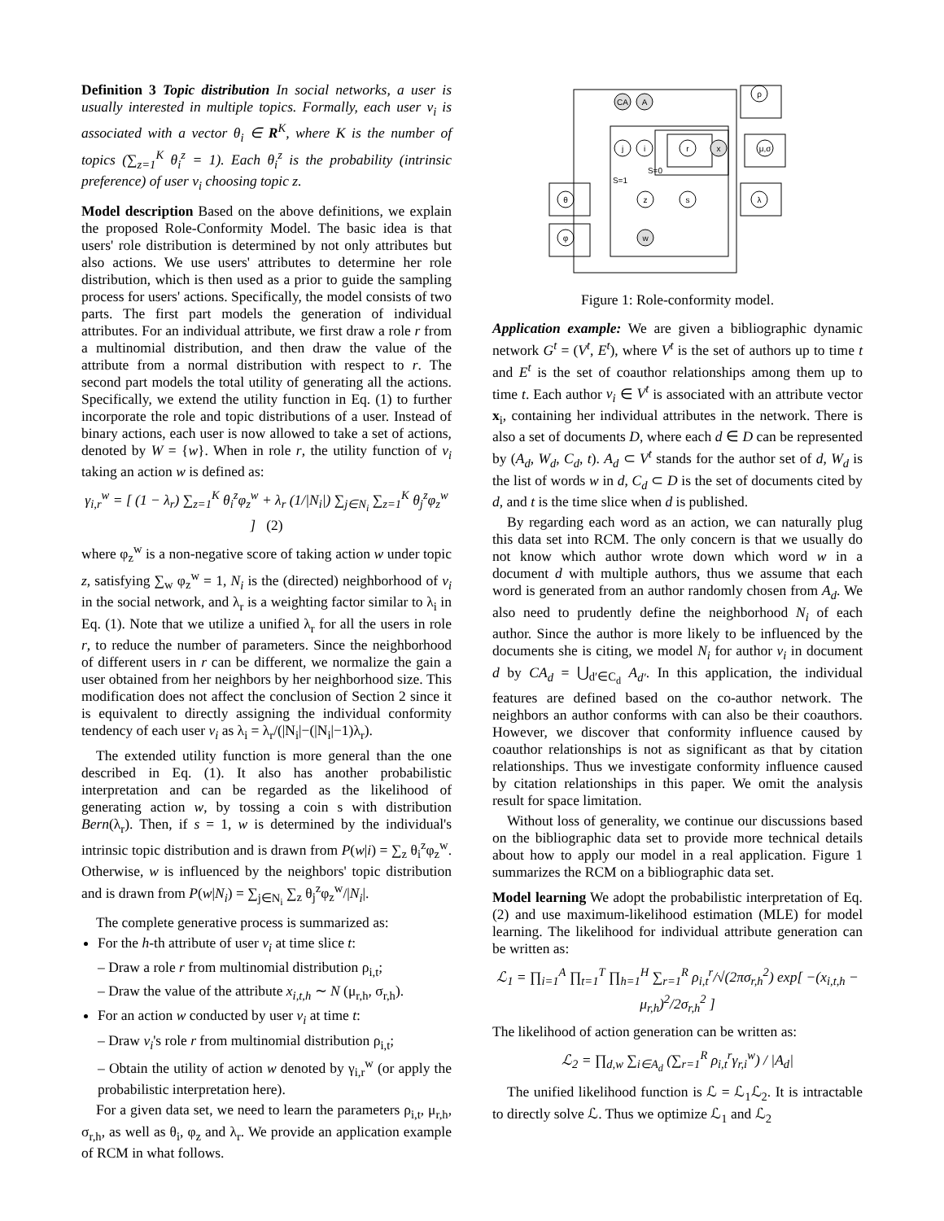Definition 3 Topic distribution In social networks, a user is usually interested in multiple topics. Formally, each user v<sub>i</sub> is associated with a vector θ<sub>i</sub> ∈ R<sup>K</sup>, where K is the number of topics (∑<sub>z=1</sub><sup>K</sup> θ<sub>i</sub><sup>z</sup> = 1). Each θ<sub>i</sub><sup>z</sup> is the probability (intrinsic preference) of user v<sub>i</sub> choosing topic z.
Model description Based on the above definitions, we explain the proposed Role-Conformity Model. The basic idea is that users' role distribution is determined by not only attributes but also actions. We use users' attributes to determine her role distribution, which is then used as a prior to guide the sampling process for users' actions. Specifically, the model consists of two parts. The first part models the generation of individual attributes. For an individual attribute, we first draw a role r from a multinomial distribution, and then draw the value of the attribute from a normal distribution with respect to r. The second part models the total utility of generating all the actions. Specifically, we extend the utility function in Eq. (1) to further incorporate the role and topic distributions of a user. Instead of binary actions, each user is now allowed to take a set of actions, denoted by W = {w}. When in role r, the utility function of v<sub>i</sub> taking an action w is defined as:
γ<sub>i,r</sub><sup>w</sup> = [ (1 − λ<sub>r</sub>) ∑<sub>z=1</sub><sup>K</sup> θ<sub>i</sub><sup>z</sup>φ<sub>z</sub><sup>w</sup> + λ<sub>r</sub> (1/|N<sub>i</sub>|) ∑<sub>j∈N<sub>i</sub></sub> ∑<sub>z=1</sub><sup>K</sup> θ<sub>j</sub><sup>z</sup>φ<sub>z</sub><sup>w</sup> ] (2)
where φ<sub>z</sub><sup>w</sup> is a non-negative score of taking action w under topic z, satisfying ∑<sub>w</sub> φ<sub>z</sub><sup>w</sup> = 1, N<sub>i</sub> is the (directed) neighborhood of v<sub>i</sub> in the social network, and λ<sub>r</sub> is a weighting factor similar to λ<sub>i</sub> in Eq. (1). Note that we utilize a unified λ<sub>r</sub> for all the users in role r, to reduce the number of parameters. Since the neighborhood of different users in r can be different, we normalize the gain a user obtained from her neighbors by her neighborhood size. This modification does not affect the conclusion of Section 2 since it is equivalent to directly assigning the individual conformity tendency of each user v<sub>i</sub> as λ<sub>i</sub> = λ<sub>r</sub>/(|N<sub>i</sub>|−(|N<sub>i</sub>|−1)λ<sub>r</sub>).
The extended utility function is more general than the one described in Eq. (1). It also has another probabilistic interpretation and can be regarded as the likelihood of generating action w, by tossing a coin s with distribution Bern(λ<sub>r</sub>). Then, if s = 1, w is determined by the individual's intrinsic topic distribution and is drawn from P(w|i) = ∑<sub>z</sub> θ<sub>i</sub><sup>z</sup>φ<sub>z</sub><sup>w</sup>. Otherwise, w is influenced by the neighbors' topic distribution and is drawn from P(w|N<sub>i</sub>) = ∑<sub>j∈N<sub>i</sub></sub> ∑<sub>z</sub> θ<sub>j</sub><sup>z</sup>φ<sub>z</sub><sup>w</sup>/|N<sub>i</sub>|.
The complete generative process is summarized as:
For the h-th attribute of user v<sub>i</sub> at time slice t:
– Draw a role r from multinomial distribution ρ<sub>i,t</sub>;
– Draw the value of the attribute x<sub>i,t,h</sub> ∼ N (μ<sub>r,h</sub>, σ<sub>r,h</sub>).
For an action w conducted by user v<sub>i</sub> at time t:
– Draw v<sub>i</sub>'s role r from multinomial distribution ρ<sub>i,t</sub>;
– Obtain the utility of action w denoted by γ<sub>i,r</sub><sup>w</sup> (or apply the probabilistic interpretation here).
For a given data set, we need to learn the parameters ρ<sub>i,t</sub>, μ<sub>r,h</sub>, σ<sub>r,h</sub>, as well as θ<sub>i</sub>, φ<sub>z</sub> and λ<sub>r</sub>. We provide an application example of RCM in what follows.
CA
A
j
i
r
x
ρ
μ,σ
θ
φ
z
s
w
λ
S=0
S=1
Figure 1: Role-conformity model.
Application example: We are given a bibliographic dynamic network G<sup>t</sup> = (V<sup>t</sup>, E<sup>t</sup>), where V<sup>t</sup> is the set of authors up to time t and E<sup>t</sup> is the set of coauthor relationships among them up to time t. Each author v<sub>i</sub> ∈ V<sup>t</sup> is associated with an attribute vector x<sub>i</sub>, containing her individual attributes in the network. There is also a set of documents D, where each d ∈ D can be represented by (A<sub>d</sub>, W<sub>d</sub>, C<sub>d</sub>, t). A<sub>d</sub> ⊂ V<sup>t</sup> stands for the author set of d, W<sub>d</sub> is the list of words w in d, C<sub>d</sub> ⊂ D is the set of documents cited by d, and t is the time slice when d is published.
By regarding each word as an action, we can naturally plug this data set into RCM. The only concern is that we usually do not know which author wrote down which word w in a document d with multiple authors, thus we assume that each word is generated from an author randomly chosen from A<sub>d</sub>. We also need to prudently define the neighborhood N<sub>i</sub> of each author. Since the author is more likely to be influenced by the documents she is citing, we model N<sub>i</sub> for author v<sub>i</sub> in document d by CA<sub>d</sub> = ⋃<sub>d′∈C<sub>d</sub></sub> A<sub>d′</sub>. In this application, the individual features are defined based on the co-author network. The neighbors an author conforms with can also be their coauthors. However, we discover that conformity influence caused by coauthor relationships is not as significant as that by citation relationships. Thus we investigate conformity influence caused by citation relationships in this paper. We omit the analysis result for space limitation.
Without loss of generality, we continue our discussions based on the bibliographic data set to provide more technical details about how to apply our model in a real application. Figure 1 summarizes the RCM on a bibliographic data set.
Model learning We adopt the probabilistic interpretation of Eq. (2) and use maximum-likelihood estimation (MLE) for model learning. The likelihood for individual attribute generation can be written as:
ℒ<sub>1</sub> = ∏<sub>i=1</sub><sup>A</sup> ∏<sub>t=1</sub><sup>T</sup> ∏<sub>h=1</sub><sup>H</sup> ∑<sub>r=1</sub><sup>R</sup> ρ<sub>i,t</sub><sup>r</sup>/√(2πσ<sub>r,h</sub><sup>2</sup>) exp[ −(x<sub>i,t,h</sub> − μ<sub>r,h</sub>)<sup>2</sup>/2σ<sub>r,h</sub><sup>2</sup> ]
The likelihood of action generation can be written as:
ℒ<sub>2</sub> = ∏<sub>d,w</sub> ∑<sub>i∈A<sub>d</sub></sub> (∑<sub>r=1</sub><sup>R</sup> ρ<sub>i,t</sub><sup>r</sup>γ<sub>r,i</sub><sup>w</sup>) / |A<sub>d</sub>|
The unified likelihood function is ℒ = ℒ<sub>1</sub>ℒ<sub>2</sub>. It is intractable to directly solve ℒ. Thus we optimize ℒ<sub>1</sub> and ℒ<sub>2</sub>